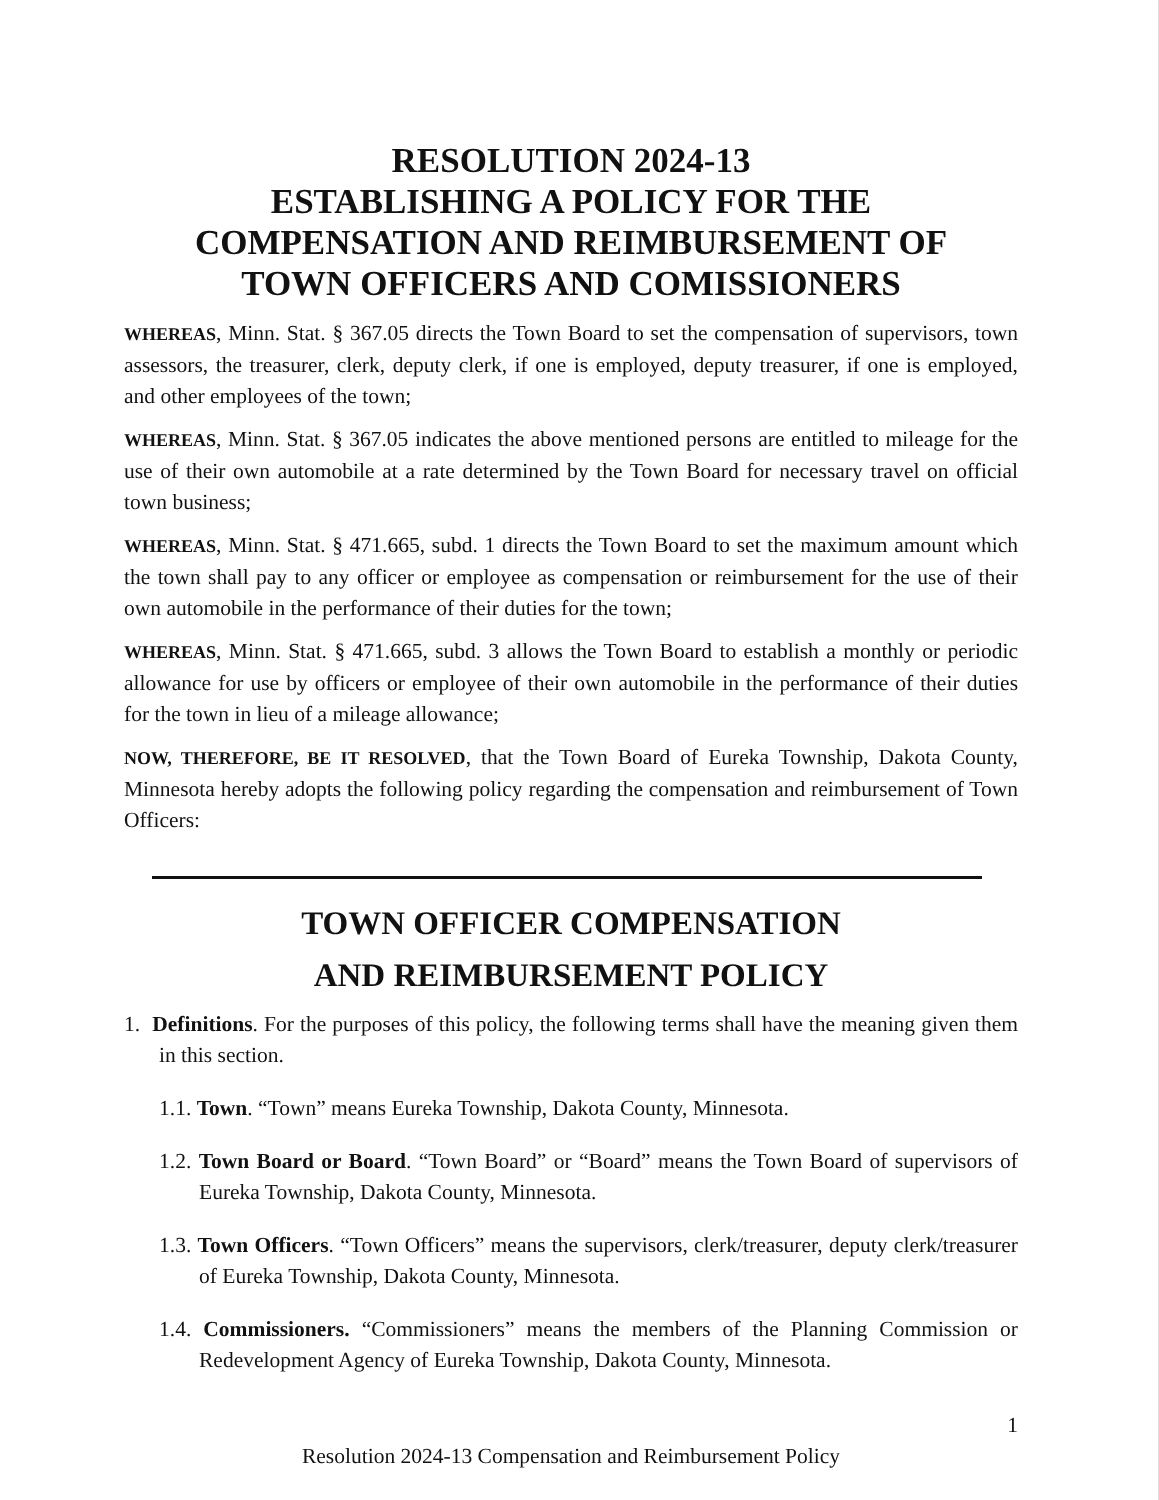RESOLUTION 2024-13
ESTABLISHING A POLICY FOR THE
COMPENSATION AND REIMBURSEMENT OF
TOWN OFFICERS AND COMISSIONERS
WHEREAS, Minn. Stat. § 367.05 directs the Town Board to set the compensation of supervisors, town assessors, the treasurer, clerk, deputy clerk, if one is employed, deputy treasurer, if one is employed, and other employees of the town;
WHEREAS, Minn. Stat. § 367.05 indicates the above mentioned persons are entitled to mileage for the use of their own automobile at a rate determined by the Town Board for necessary travel on official town business;
WHEREAS, Minn. Stat. § 471.665, subd. 1 directs the Town Board to set the maximum amount which the town shall pay to any officer or employee as compensation or reimbursement for the use of their own automobile in the performance of their duties for the town;
WHEREAS, Minn. Stat. § 471.665, subd. 3 allows the Town Board to establish a monthly or periodic allowance for use by officers or employee of their own automobile in the performance of their duties for the town in lieu of a mileage allowance;
NOW, THEREFORE, BE IT RESOLVED, that the Town Board of Eureka Township, Dakota County, Minnesota hereby adopts the following policy regarding the compensation and reimbursement of Town Officers:
TOWN OFFICER COMPENSATION
AND REIMBURSEMENT POLICY
1. Definitions. For the purposes of this policy, the following terms shall have the meaning given them in this section.
1.1. Town. “Town” means Eureka Township, Dakota County, Minnesota.
1.2. Town Board or Board. “Town Board” or “Board” means the Town Board of supervisors of Eureka Township, Dakota County, Minnesota.
1.3. Town Officers. “Town Officers” means the supervisors, clerk/treasurer, deputy clerk/treasurer of Eureka Township, Dakota County, Minnesota.
1.4. Commissioners. “Commissioners” means the members of the Planning Commission or Redevelopment Agency of Eureka Township, Dakota County, Minnesota.
1
Resolution 2024-13 Compensation and Reimbursement Policy